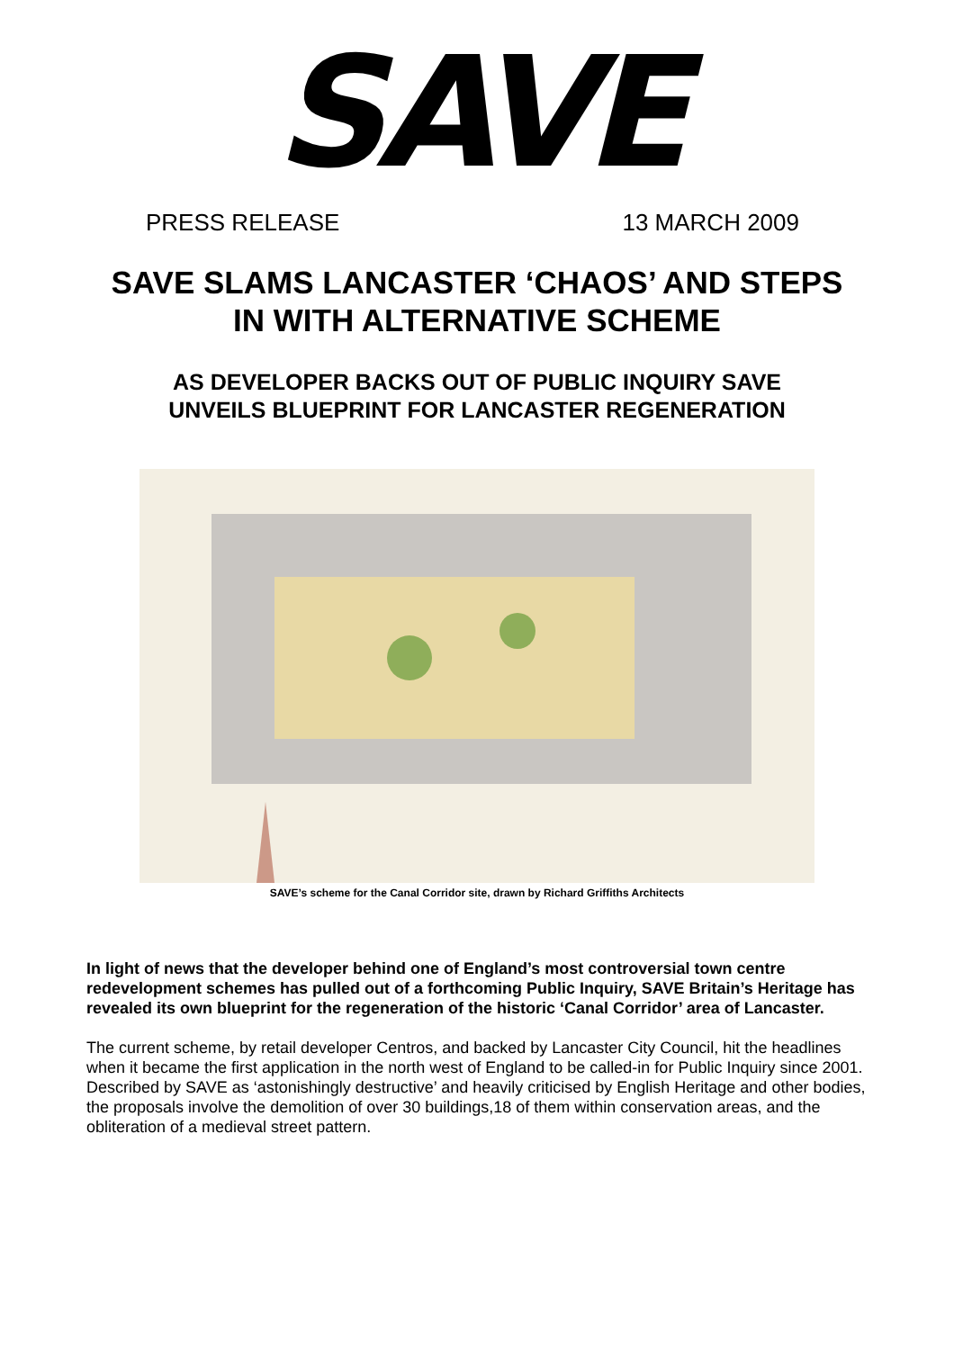SAVE
PRESS RELEASE 13 MARCH 2009
SAVE SLAMS LANCASTER ‘CHAOS’ AND STEPS
IN WITH ALTERNATIVE SCHEME
AS DEVELOPER BACKS OUT OF PUBLIC INQUIRY SAVE
UNVEILS BLUEPRINT FOR LANCASTER REGENERATION
SAVE’s scheme for the Canal Corridor site, drawn by Richard Griffiths Architects
In light of news that the developer behind one of England’s most controversial town centre redevelopment schemes has pulled out of a forthcoming Public Inquiry, SAVE Britain’s Heritage has revealed its own blueprint for the regeneration of the historic ‘Canal Corridor’ area of Lancaster.
The current scheme, by retail developer Centros, and backed by Lancaster City Council, hit the headlines when it became the first application in the north west of England to be called-in for Public Inquiry since 2001. Described by SAVE as ‘astonishingly destructive’ and heavily criticised by English Heritage and other bodies, the proposals involve the demolition of over 30 buildings,18 of them within conservation areas, and the obliteration of a medieval street pattern.